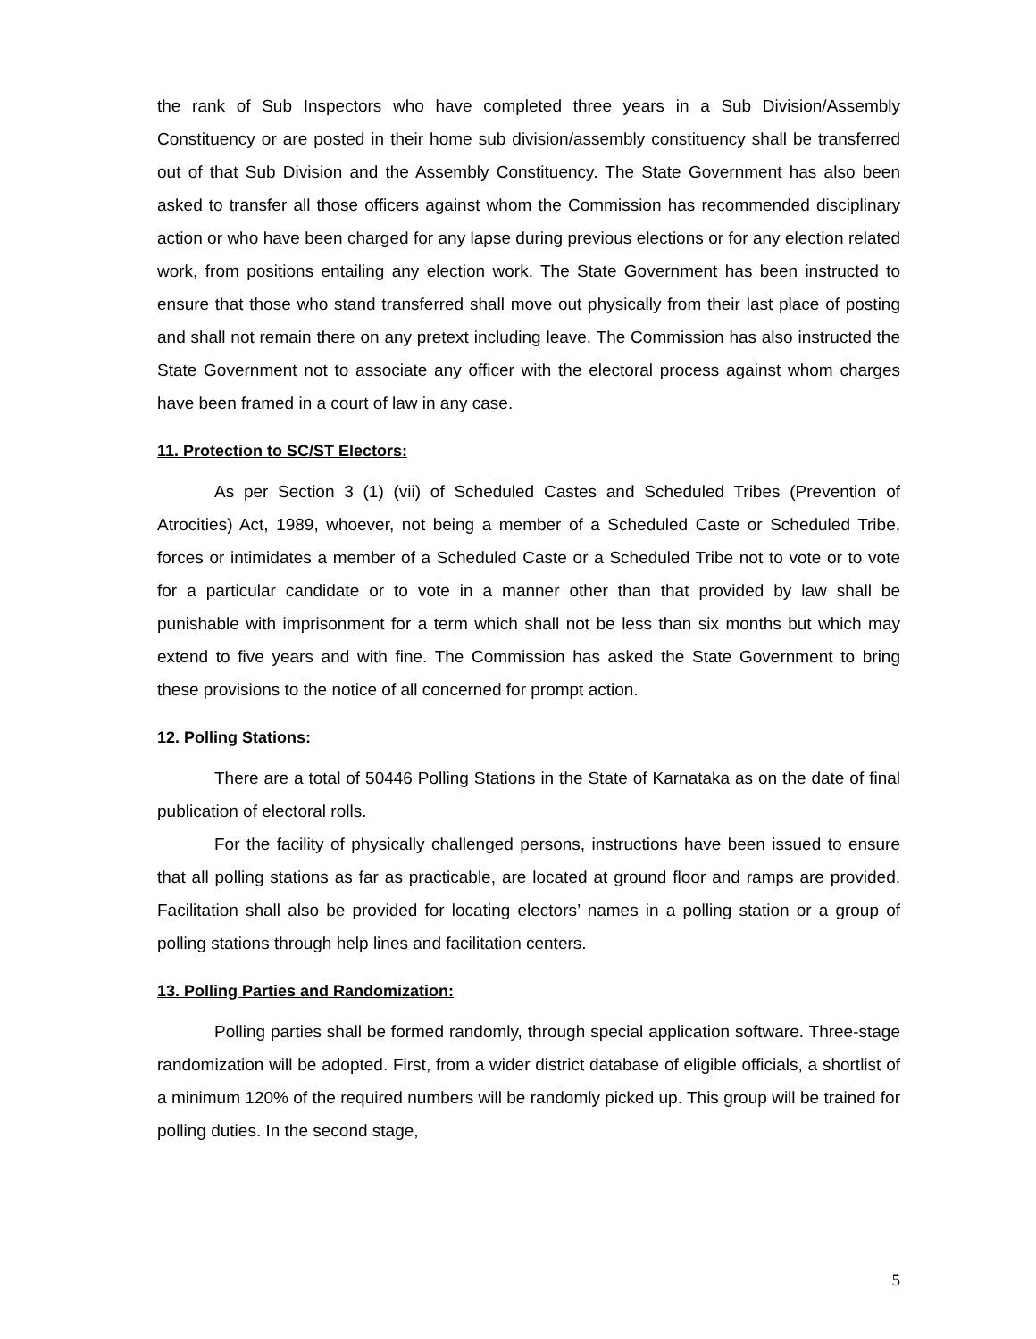the rank of Sub Inspectors who have completed three years in a Sub Division/Assembly Constituency or are posted in their home sub division/assembly constituency shall be transferred out of that Sub Division and the Assembly Constituency. The State Government has also been asked to transfer all those officers against whom the Commission has recommended disciplinary action or who have been charged for any lapse during previous elections or for any election related work, from positions entailing any election work. The State Government has been instructed to ensure that those who stand transferred shall move out physically from their last place of posting and shall not remain there on any pretext including leave. The Commission has also instructed the State Government not to associate any officer with the electoral process against whom charges have been framed in a court of law in any case.
11. Protection to SC/ST Electors:
As per Section 3 (1) (vii) of Scheduled Castes and Scheduled Tribes (Prevention of Atrocities) Act, 1989, whoever, not being a member of a Scheduled Caste or Scheduled Tribe, forces or intimidates a member of a Scheduled Caste or a Scheduled Tribe not to vote or to vote for a particular candidate or to vote in a manner other than that provided by law shall be punishable with imprisonment for a term which shall not be less than six months but which may extend to five years and with fine. The Commission has asked the State Government to bring these provisions to the notice of all concerned for prompt action.
12. Polling Stations:
There are a total of 50446 Polling Stations in the State of Karnataka as on the date of final publication of electoral rolls.
For the facility of physically challenged persons, instructions have been issued to ensure that all polling stations as far as practicable, are located at ground floor and ramps are provided. Facilitation shall also be provided for locating electors’ names in a polling station or a group of polling stations through help lines and facilitation centers.
13. Polling Parties and Randomization:
Polling parties shall be formed randomly, through special application software. Three-stage randomization will be adopted. First, from a wider district database of eligible officials, a shortlist of a minimum 120% of the required numbers will be randomly picked up. This group will be trained for polling duties. In the second stage,
5